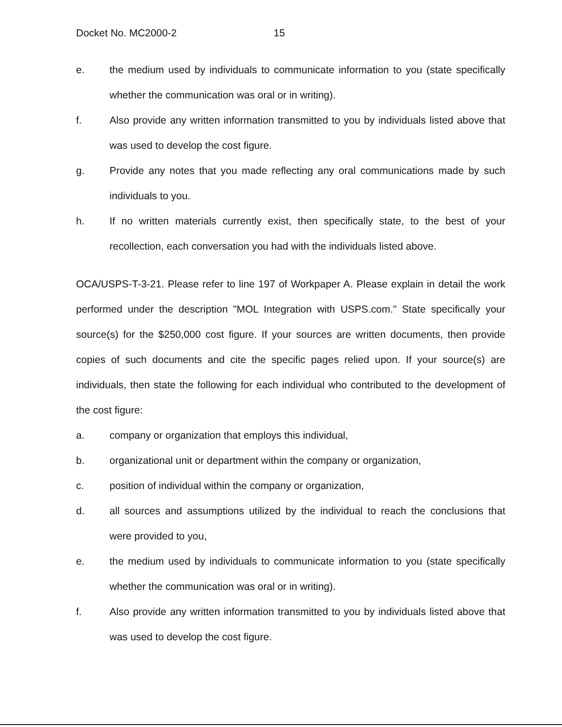Docket No. MC2000-2 15
e. the medium used by individuals to communicate information to you (state specifically whether the communication was oral or in writing).
f. Also provide any written information transmitted to you by individuals listed above that was used to develop the cost figure.
g. Provide any notes that you made reflecting any oral communications made by such individuals to you.
h. If no written materials currently exist, then specifically state, to the best of your recollection, each conversation you had with the individuals listed above.
OCA/USPS-T-3-21. Please refer to line 197 of Workpaper A. Please explain in detail the work performed under the description "MOL Integration with USPS.com." State specifically your source(s) for the $250,000 cost figure. If your sources are written documents, then provide copies of such documents and cite the specific pages relied upon. If your source(s) are individuals, then state the following for each individual who contributed to the development of the cost figure:
a. company or organization that employs this individual,
b. organizational unit or department within the company or organization,
c. position of individual within the company or organization,
d. all sources and assumptions utilized by the individual to reach the conclusions that were provided to you,
e. the medium used by individuals to communicate information to you (state specifically whether the communication was oral or in writing).
f. Also provide any written information transmitted to you by individuals listed above that was used to develop the cost figure.